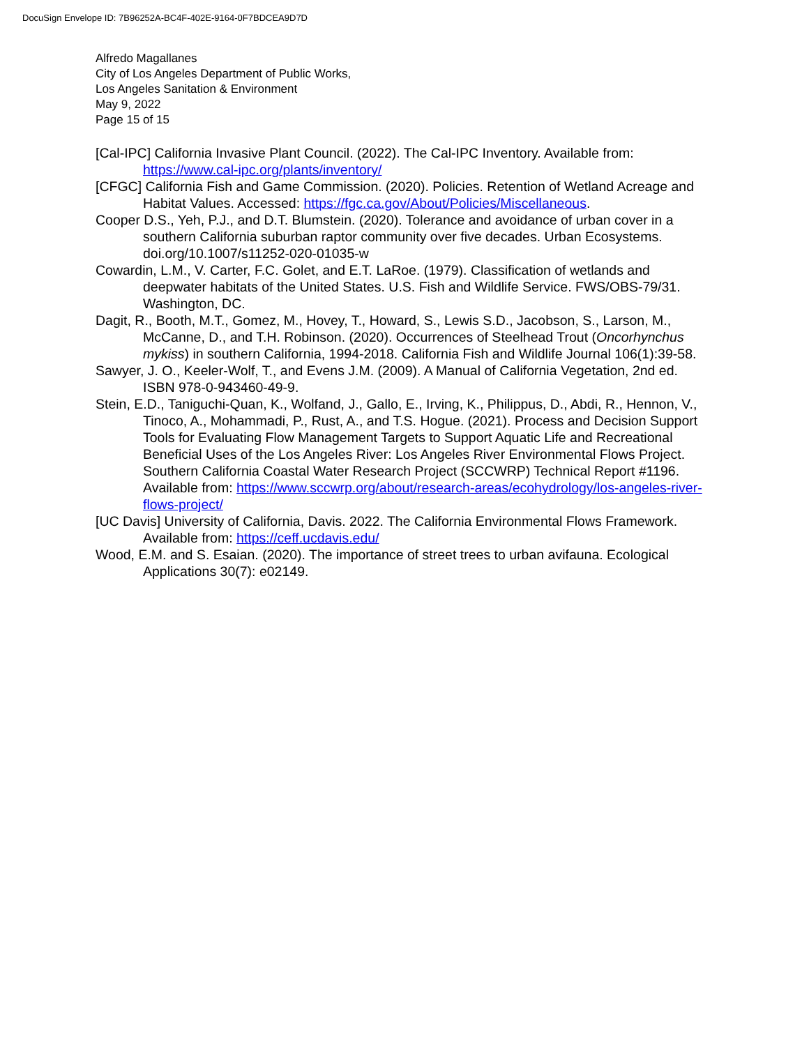DocuSign Envelope ID: 7B96252A-BC4F-402E-9164-0F7BDCEA9D7D
Alfredo Magallanes
City of Los Angeles Department of Public Works,
Los Angeles Sanitation & Environment
May 9, 2022
Page 15 of 15
[Cal-IPC] California Invasive Plant Council. (2022). The Cal-IPC Inventory. Available from: https://www.cal-ipc.org/plants/inventory/
[CFGC] California Fish and Game Commission. (2020). Policies. Retention of Wetland Acreage and Habitat Values. Accessed: https://fgc.ca.gov/About/Policies/Miscellaneous.
Cooper D.S., Yeh, P.J., and D.T. Blumstein. (2020). Tolerance and avoidance of urban cover in a southern California suburban raptor community over five decades. Urban Ecosystems. doi.org/10.1007/s11252-020-01035-w
Cowardin, L.M., V. Carter, F.C. Golet, and E.T. LaRoe. (1979). Classification of wetlands and deepwater habitats of the United States. U.S. Fish and Wildlife Service. FWS/OBS-79/31. Washington, DC.
Dagit, R., Booth, M.T., Gomez, M., Hovey, T., Howard, S., Lewis S.D., Jacobson, S., Larson, M., McCanne, D., and T.H. Robinson. (2020). Occurrences of Steelhead Trout (Oncorhynchus mykiss) in southern California, 1994-2018. California Fish and Wildlife Journal 106(1):39-58.
Sawyer, J. O., Keeler-Wolf, T., and Evens J.M. (2009). A Manual of California Vegetation, 2nd ed. ISBN 978-0-943460-49-9.
Stein, E.D., Taniguchi-Quan, K., Wolfand, J., Gallo, E., Irving, K., Philippus, D., Abdi, R., Hennon, V., Tinoco, A., Mohammadi, P., Rust, A., and T.S. Hogue. (2021). Process and Decision Support Tools for Evaluating Flow Management Targets to Support Aquatic Life and Recreational Beneficial Uses of the Los Angeles River: Los Angeles River Environmental Flows Project. Southern California Coastal Water Research Project (SCCWRP) Technical Report #1196. Available from: https://www.sccwrp.org/about/research-areas/ecohydrology/los-angeles-river-flows-project/
[UC Davis] University of California, Davis. 2022. The California Environmental Flows Framework. Available from: https://ceff.ucdavis.edu/
Wood, E.M. and S. Esaian. (2020). The importance of street trees to urban avifauna. Ecological Applications 30(7): e02149.